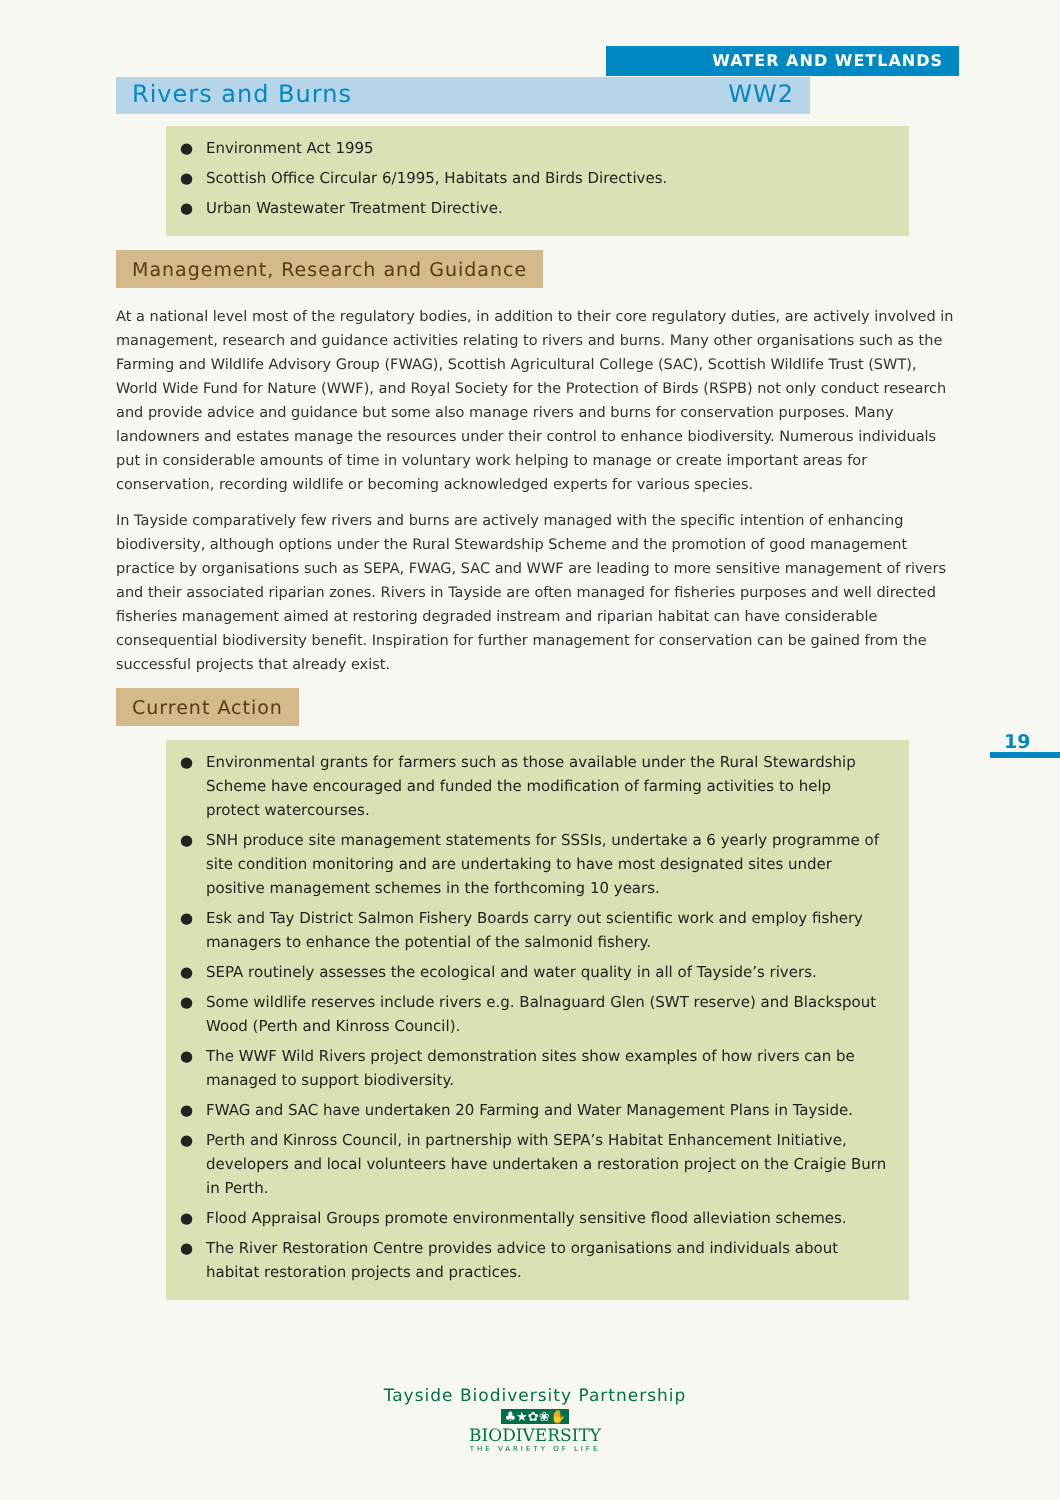WATER AND WETLANDS
Rivers and Burns WW2
● Environment Act 1995
● Scottish Office Circular 6/1995, Habitats and Birds Directives.
● Urban Wastewater Treatment Directive.
Management, Research and Guidance
At a national level most of the regulatory bodies, in addition to their core regulatory duties, are actively involved in management, research and guidance activities relating to rivers and burns. Many other organisations such as the Farming and Wildlife Advisory Group (FWAG), Scottish Agricultural College (SAC), Scottish Wildlife Trust (SWT), World Wide Fund for Nature (WWF), and Royal Society for the Protection of Birds (RSPB) not only conduct research and provide advice and guidance but some also manage rivers and burns for conservation purposes. Many landowners and estates manage the resources under their control to enhance biodiversity. Numerous individuals put in considerable amounts of time in voluntary work helping to manage or create important areas for conservation, recording wildlife or becoming acknowledged experts for various species.
In Tayside comparatively few rivers and burns are actively managed with the specific intention of enhancing biodiversity, although options under the Rural Stewardship Scheme and the promotion of good management practice by organisations such as SEPA, FWAG, SAC and WWF are leading to more sensitive management of rivers and their associated riparian zones. Rivers in Tayside are often managed for fisheries purposes and well directed fisheries management aimed at restoring degraded instream and riparian habitat can have considerable consequential biodiversity benefit. Inspiration for further management for conservation can be gained from the successful projects that already exist.
Current Action
● Environmental grants for farmers such as those available under the Rural Stewardship Scheme have encouraged and funded the modification of farming activities to help protect watercourses.
● SNH produce site management statements for SSSIs, undertake a 6 yearly programme of site condition monitoring and are undertaking to have most designated sites under positive management schemes in the forthcoming 10 years.
● Esk and Tay District Salmon Fishery Boards carry out scientific work and employ fishery managers to enhance the potential of the salmonid fishery.
● SEPA routinely assesses the ecological and water quality in all of Tayside’s rivers.
● Some wildlife reserves include rivers e.g. Balnaguard Glen (SWT reserve) and Blackspout Wood (Perth and Kinross Council).
● The WWF Wild Rivers project demonstration sites show examples of how rivers can be managed to support biodiversity.
● FWAG and SAC have undertaken 20 Farming and Water Management Plans in Tayside.
● Perth and Kinross Council, in partnership with SEPA’s Habitat Enhancement Initiative, developers and local volunteers have undertaken a restoration project on the Craigie Burn in Perth.
● Flood Appraisal Groups promote environmentally sensitive flood alleviation schemes.
● The River Restoration Centre provides advice to organisations and individuals about habitat restoration projects and practices.
19
Tayside Biodiversity Partnership
♣★✿❀✋
BIODIVERSITY
THE VARIETY OF LIFE